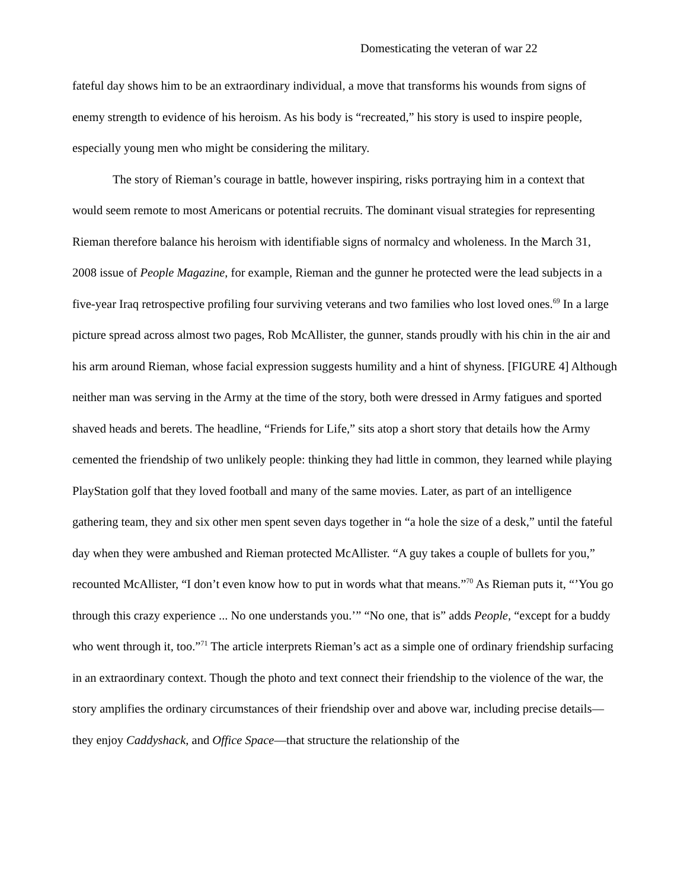Domesticating the veteran of war 22
fateful day shows him to be an extraordinary individual, a move that transforms his wounds from signs of enemy strength to evidence of his heroism. As his body is “recreated,” his story is used to inspire people, especially young men who might be considering the military.
The story of Rieman’s courage in battle, however inspiring, risks portraying him in a context that would seem remote to most Americans or potential recruits. The dominant visual strategies for representing Rieman therefore balance his heroism with identifiable signs of normalcy and wholeness. In the March 31, 2008 issue of People Magazine, for example, Rieman and the gunner he protected were the lead subjects in a five-year Iraq retrospective profiling four surviving veterans and two families who lost loved ones.<sup>69</sup> In a large picture spread across almost two pages, Rob McAllister, the gunner, stands proudly with his chin in the air and his arm around Rieman, whose facial expression suggests humility and a hint of shyness. [FIGURE 4] Although neither man was serving in the Army at the time of the story, both were dressed in Army fatigues and sported shaved heads and berets. The headline, “Friends for Life,” sits atop a short story that details how the Army cemented the friendship of two unlikely people: thinking they had little in common, they learned while playing PlayStation golf that they loved football and many of the same movies. Later, as part of an intelligence gathering team, they and six other men spent seven days together in “a hole the size of a desk,” until the fateful day when they were ambushed and Rieman protected McAllister. “A guy takes a couple of bullets for you,” recounted McAllister, “I don’t even know how to put in words what that means.”<sup>70</sup> As Rieman puts it, “’You go through this crazy experience ... No one understands you.’” “No one, that is” adds People, “except for a buddy who went through it, too.”<sup>71</sup> The article interprets Rieman’s act as a simple one of ordinary friendship surfacing in an extraordinary context. Though the photo and text connect their friendship to the violence of the war, the story amplifies the ordinary circumstances of their friendship over and above war, including precise details—they enjoy Caddyshack, and Office Space—that structure the relationship of the